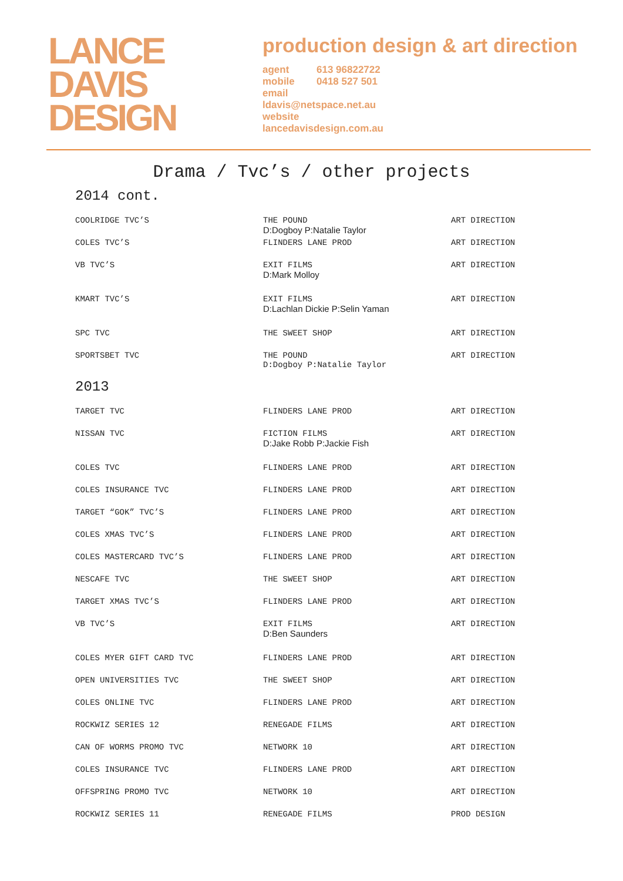LANCE
DAVIS
DESIGN
production design & art direction
agent 613 96822722
mobile 0418 527 501
email
ldavis@netspace.net.au
website
lancedavisdesign.com.au
Drama / Tvc’s / other projects
2014 cont.
| COOLRIDGE TVC’S | THE POUND D:Dogboy P:Natalie Taylor | ART DIRECTION |
| COLES TVC’S | FLINDERS LANE PROD | ART DIRECTION |
| VB TVC’S | EXIT FILMS D:Mark Molloy | ART DIRECTION |
| KMART TVC’S | EXIT FILMS D:Lachlan Dickie P:Selin Yaman | ART DIRECTION |
| SPC TVC | THE SWEET SHOP | ART DIRECTION |
| SPORTSBET TVC | THE POUND D:Dogboy P:Natalie Taylor | ART DIRECTION |
2013
| TARGET TVC | FLINDERS LANE PROD | ART DIRECTION |
| NISSAN TVC | FICTION FILMS D:Jake Robb P:Jackie Fish | ART DIRECTION |
| COLES TVC | FLINDERS LANE PROD | ART DIRECTION |
| COLES INSURANCE TVC | FLINDERS LANE PROD | ART DIRECTION |
| TARGET “GOK” TVC’S | FLINDERS LANE PROD | ART DIRECTION |
| COLES XMAS TVC’S | FLINDERS LANE PROD | ART DIRECTION |
| COLES MASTERCARD TVC’S | FLINDERS LANE PROD | ART DIRECTION |
| NESCAFE TVC | THE SWEET SHOP | ART DIRECTION |
| TARGET XMAS TVC’S | FLINDERS LANE PROD | ART DIRECTION |
| VB TVC’S | EXIT FILMS D:Ben Saunders | ART DIRECTION |
| COLES MYER GIFT CARD TVC | FLINDERS LANE PROD | ART DIRECTION |
| OPEN UNIVERSITIES TVC | THE SWEET SHOP | ART DIRECTION |
| COLES ONLINE TVC | FLINDERS LANE PROD | ART DIRECTION |
| ROCKWIZ SERIES 12 | RENEGADE FILMS | ART DIRECTION |
| CAN OF WORMS PROMO TVC | NETWORK 10 | ART DIRECTION |
| COLES INSURANCE TVC | FLINDERS LANE PROD | ART DIRECTION |
| OFFSPRING PROMO TVC | NETWORK 10 | ART DIRECTION |
| ROCKWIZ SERIES 11 | RENEGADE FILMS | PROD DESIGN |